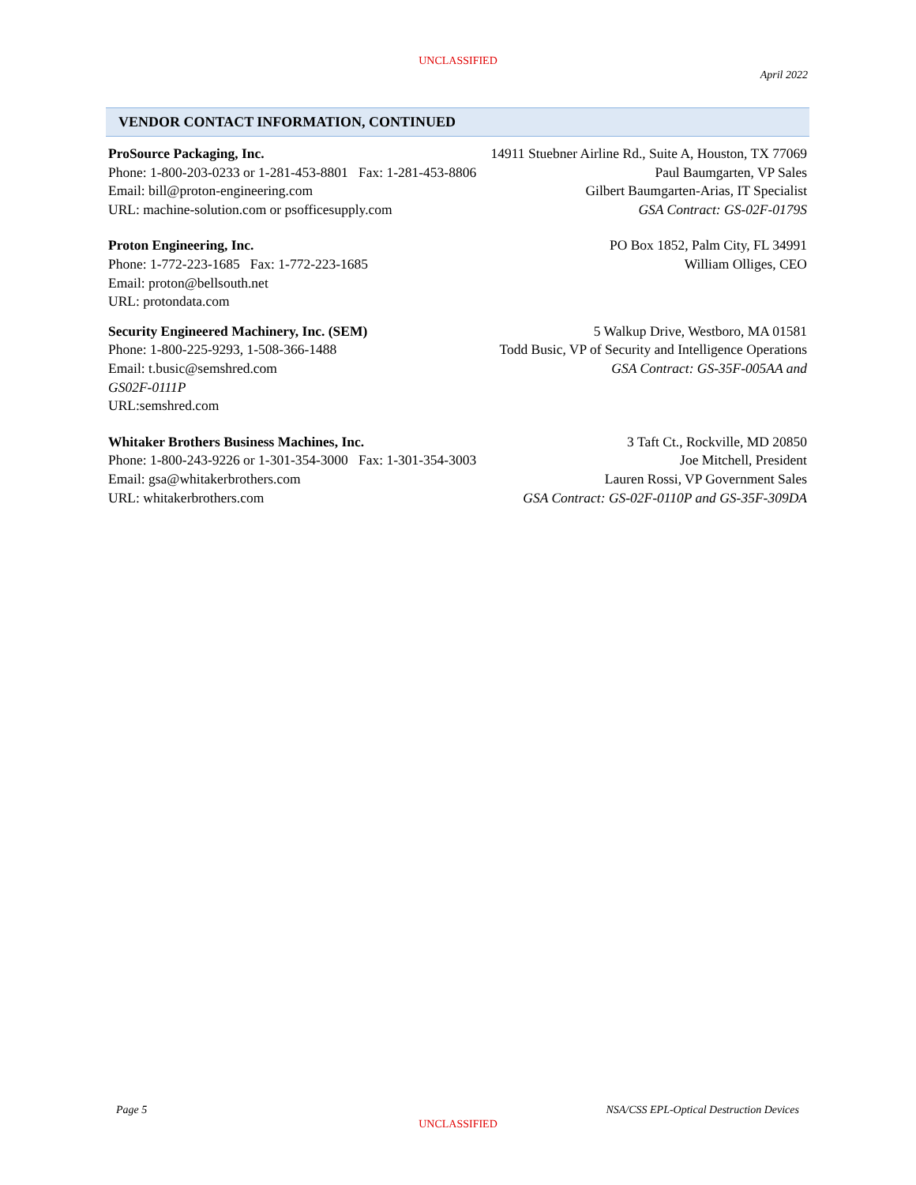UNCLASSIFIED
April 2022
VENDOR CONTACT INFORMATION, CONTINUED
ProSource Packaging, Inc. 14911 Stuebner Airline Rd., Suite A, Houston, TX 77069
Phone: 1-800-203-0233 or 1-281-453-8801 Fax: 1-281-453-8806 Paul Baumgarten, VP Sales
Email: bill@proton-engineering.com Gilbert Baumgarten-Arias, IT Specialist
URL: machine-solution.com or psofficesupply.com GSA Contract: GS-02F-0179S
Proton Engineering, Inc. PO Box 1852, Palm City, FL 34991
Phone: 1-772-223-1685 Fax: 1-772-223-1685 William Olliges, CEO
Email: proton@bellsouth.net
URL: protondata.com
Security Engineered Machinery, Inc. (SEM) 5 Walkup Drive, Westboro, MA 01581
Phone: 1-800-225-9293, 1-508-366-1488 Todd Busic, VP of Security and Intelligence Operations
Email: t.busic@semshred.com GSA Contract: GS-35F-005AA and
GS02F-0111P
URL:semshred.com
Whitaker Brothers Business Machines, Inc. 3 Taft Ct., Rockville, MD 20850
Phone: 1-800-243-9226 or 1-301-354-3000 Fax: 1-301-354-3003 Joe Mitchell, President
Email: gsa@whitakerbrothers.com Lauren Rossi, VP Government Sales
URL: whitakerbrothers.com GSA Contract: GS-02F-0110P and GS-35F-309DA
Page 5 NSA/CSS EPL-Optical Destruction Devices
UNCLASSIFIED